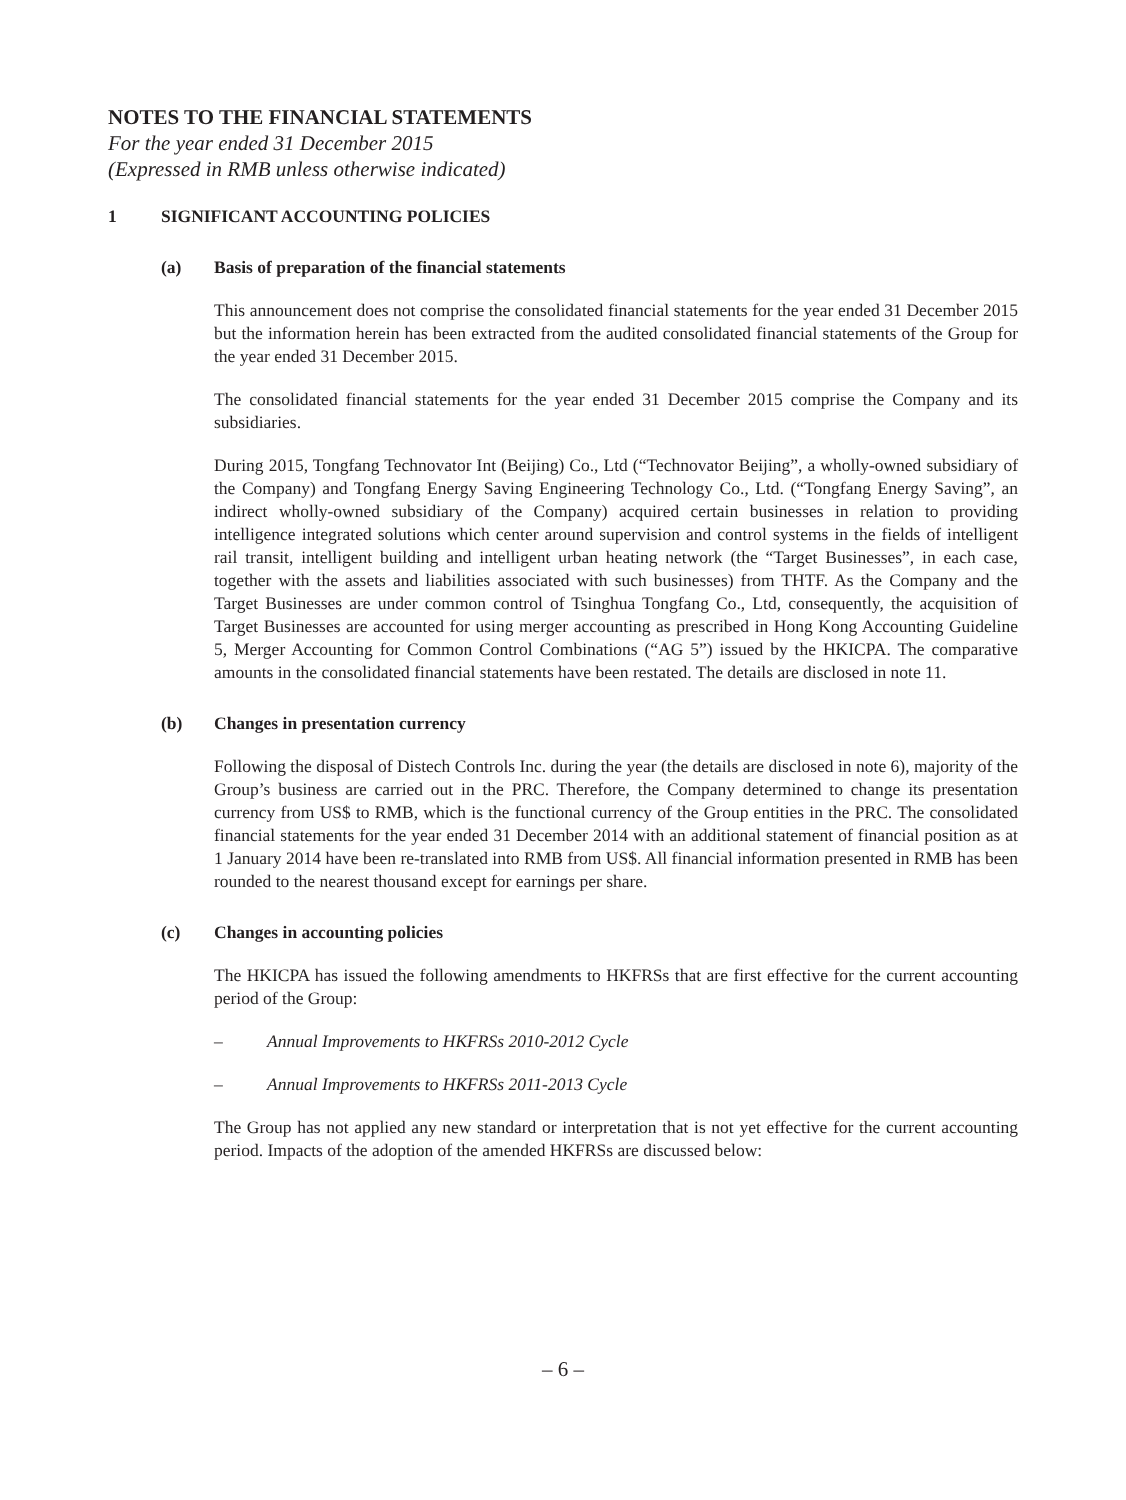NOTES TO THE FINANCIAL STATEMENTS
For the year ended 31 December 2015
(Expressed in RMB unless otherwise indicated)
1 SIGNIFICANT ACCOUNTING POLICIES
(a) Basis of preparation of the financial statements
This announcement does not comprise the consolidated financial statements for the year ended 31 December 2015 but the information herein has been extracted from the audited consolidated financial statements of the Group for the year ended 31 December 2015.
The consolidated financial statements for the year ended 31 December 2015 comprise the Company and its subsidiaries.
During 2015, Tongfang Technovator Int (Beijing) Co., Ltd (“Technovator Beijing”, a wholly-owned subsidiary of the Company) and Tongfang Energy Saving Engineering Technology Co., Ltd. (“Tongfang Energy Saving”, an indirect wholly-owned subsidiary of the Company) acquired certain businesses in relation to providing intelligence integrated solutions which center around supervision and control systems in the fields of intelligent rail transit, intelligent building and intelligent urban heating network (the “Target Businesses”, in each case, together with the assets and liabilities associated with such businesses) from THTF. As the Company and the Target Businesses are under common control of Tsinghua Tongfang Co., Ltd, consequently, the acquisition of Target Businesses are accounted for using merger accounting as prescribed in Hong Kong Accounting Guideline 5, Merger Accounting for Common Control Combinations (“AG 5”) issued by the HKICPA. The comparative amounts in the consolidated financial statements have been restated. The details are disclosed in note 11.
(b) Changes in presentation currency
Following the disposal of Distech Controls Inc. during the year (the details are disclosed in note 6), majority of the Group’s business are carried out in the PRC. Therefore, the Company determined to change its presentation currency from US$ to RMB, which is the functional currency of the Group entities in the PRC. The consolidated financial statements for the year ended 31 December 2014 with an additional statement of financial position as at 1 January 2014 have been re-translated into RMB from US$. All financial information presented in RMB has been rounded to the nearest thousand except for earnings per share.
(c) Changes in accounting policies
The HKICPA has issued the following amendments to HKFRSs that are first effective for the current accounting period of the Group:
– Annual Improvements to HKFRSs 2010-2012 Cycle
– Annual Improvements to HKFRSs 2011-2013 Cycle
The Group has not applied any new standard or interpretation that is not yet effective for the current accounting period. Impacts of the adoption of the amended HKFRSs are discussed below:
– 6 –